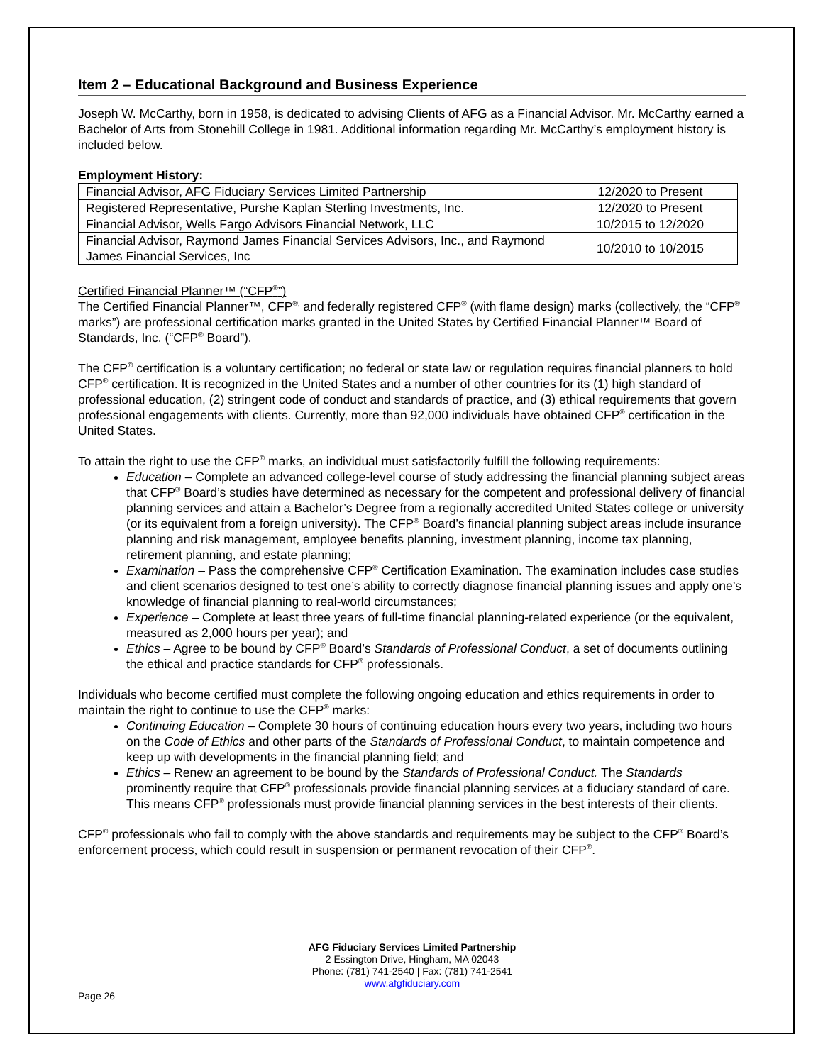Item 2 – Educational Background and Business Experience
Joseph W. McCarthy, born in 1958, is dedicated to advising Clients of AFG as a Financial Advisor. Mr. McCarthy earned a Bachelor of Arts from Stonehill College in 1981. Additional information regarding Mr. McCarthy’s employment history is included below.
Employment History:
| Financial Advisor, AFG Fiduciary Services Limited Partnership | 12/2020 to Present |
| Registered Representative, Purshe Kaplan Sterling Investments, Inc. | 12/2020 to Present |
| Financial Advisor, Wells Fargo Advisors Financial Network, LLC | 10/2015 to 12/2020 |
| Financial Advisor, Raymond James Financial Services Advisors, Inc., and Raymond James Financial Services, Inc | 10/2010 to 10/2015 |
Certified Financial Planner™ (“CFP<sup>®</sup>”)
The Certified Financial Planner™, CFP<sup>®,</sup> and federally registered CFP<sup>®</sup> (with flame design) marks (collectively, the “CFP<sup>®</sup> marks”) are professional certification marks granted in the United States by Certified Financial Planner™ Board of Standards, Inc. (“CFP<sup>®</sup> Board”).
The CFP<sup>®</sup> certification is a voluntary certification; no federal or state law or regulation requires financial planners to hold CFP<sup>®</sup> certification. It is recognized in the United States and a number of other countries for its (1) high standard of professional education, (2) stringent code of conduct and standards of practice, and (3) ethical requirements that govern professional engagements with clients. Currently, more than 92,000 individuals have obtained CFP<sup>®</sup> certification in the United States.
To attain the right to use the CFP<sup>®</sup> marks, an individual must satisfactorily fulfill the following requirements:
Education – Complete an advanced college-level course of study addressing the financial planning subject areas that CFP<sup>®</sup> Board’s studies have determined as necessary for the competent and professional delivery of financial planning services and attain a Bachelor’s Degree from a regionally accredited United States college or university (or its equivalent from a foreign university). The CFP<sup>®</sup> Board’s financial planning subject areas include insurance planning and risk management, employee benefits planning, investment planning, income tax planning, retirement planning, and estate planning;
Examination – Pass the comprehensive CFP<sup>®</sup> Certification Examination. The examination includes case studies and client scenarios designed to test one’s ability to correctly diagnose financial planning issues and apply one’s knowledge of financial planning to real-world circumstances;
Experience – Complete at least three years of full-time financial planning-related experience (or the equivalent, measured as 2,000 hours per year); and
Ethics – Agree to be bound by CFP<sup>®</sup> Board’s Standards of Professional Conduct, a set of documents outlining the ethical and practice standards for CFP<sup>®</sup> professionals.
Individuals who become certified must complete the following ongoing education and ethics requirements in order to maintain the right to continue to use the CFP<sup>®</sup> marks:
Continuing Education – Complete 30 hours of continuing education hours every two years, including two hours on the Code of Ethics and other parts of the Standards of Professional Conduct, to maintain competence and keep up with developments in the financial planning field; and
Ethics – Renew an agreement to be bound by the Standards of Professional Conduct. The Standards prominently require that CFP<sup>®</sup> professionals provide financial planning services at a fiduciary standard of care. This means CFP<sup>®</sup> professionals must provide financial planning services in the best interests of their clients.
CFP<sup>®</sup> professionals who fail to comply with the above standards and requirements may be subject to the CFP<sup>®</sup> Board’s enforcement process, which could result in suspension or permanent revocation of their CFP<sup>®</sup>.
AFG Fiduciary Services Limited Partnership
2 Essington Drive, Hingham, MA 02043
Phone: (781) 741-2540 | Fax: (781) 741-2541
www.afgfiduciary.com
Page 26